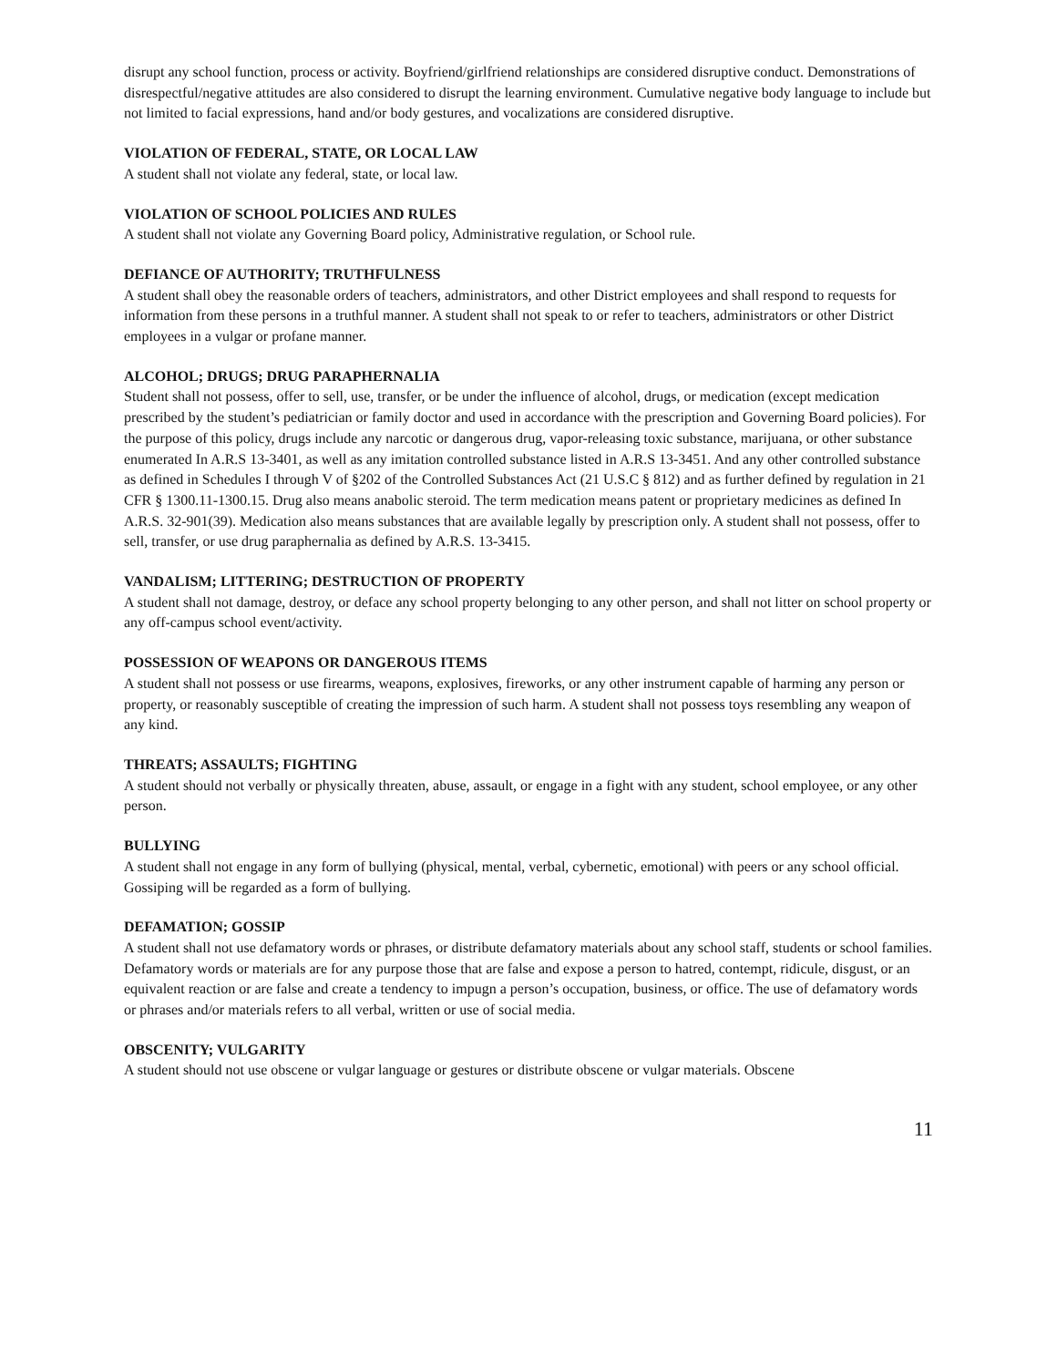disrupt any school function, process or activity. Boyfriend/girlfriend relationships are considered disruptive conduct. Demonstrations of disrespectful/negative attitudes are also considered to disrupt the learning environment. Cumulative negative body language to include but not limited to facial expressions, hand and/or body gestures, and vocalizations are considered disruptive.
VIOLATION OF FEDERAL, STATE, OR LOCAL LAW
A student shall not violate any federal, state, or local law.
VIOLATION OF SCHOOL POLICIES AND RULES
A student shall not violate any Governing Board policy, Administrative regulation, or School rule.
DEFIANCE OF AUTHORITY; TRUTHFULNESS
A student shall obey the reasonable orders of teachers, administrators, and other District employees and shall respond to requests for information from these persons in a truthful manner. A student shall not speak to or refer to teachers, administrators or other District employees in a vulgar or profane manner.
ALCOHOL; DRUGS; DRUG PARAPHERNALIA
Student shall not possess, offer to sell, use, transfer, or be under the influence of alcohol, drugs, or medication (except medication prescribed by the student’s pediatrician or family doctor and used in accordance with the prescription and Governing Board policies). For the purpose of this policy, drugs include any narcotic or dangerous drug, vapor-releasing toxic substance, marijuana, or other substance enumerated In A.R.S 13-3401, as well as any imitation controlled substance listed in A.R.S 13-3451. And any other controlled substance as defined in Schedules I through V of §202 of the Controlled Substances Act (21 U.S.C § 812) and as further defined by regulation in 21 CFR § 1300.11-1300.15. Drug also means anabolic steroid. The term medication means patent or proprietary medicines as defined In A.R.S. 32-901(39). Medication also means substances that are available legally by prescription only. A student shall not possess, offer to sell, transfer, or use drug paraphernalia as defined by A.R.S. 13-3415.
VANDALISM; LITTERING; DESTRUCTION OF PROPERTY
A student shall not damage, destroy, or deface any school property belonging to any other person, and shall not litter on school property or any off-campus school event/activity.
POSSESSION OF WEAPONS OR DANGEROUS ITEMS
A student shall not possess or use firearms, weapons, explosives, fireworks, or any other instrument capable of harming any person or property, or reasonably susceptible of creating the impression of such harm. A student shall not possess toys resembling any weapon of any kind.
THREATS; ASSAULTS; FIGHTING
A student should not verbally or physically threaten, abuse, assault, or engage in a fight with any student, school employee, or any other person.
BULLYING
A student shall not engage in any form of bullying (physical, mental, verbal, cybernetic, emotional) with peers or any school official. Gossiping will be regarded as a form of bullying.
DEFAMATION; GOSSIP
A student shall not use defamatory words or phrases, or distribute defamatory materials about any school staff, students or school families. Defamatory words or materials are for any purpose those that are false and expose a person to hatred, contempt, ridicule, disgust, or an equivalent reaction or are false and create a tendency to impugn a person’s occupation, business, or office. The use of defamatory words or phrases and/or materials refers to all verbal, written or use of social media.
OBSCENITY; VULGARITY
A student should not use obscene or vulgar language or gestures or distribute obscene or vulgar materials. Obscene
11